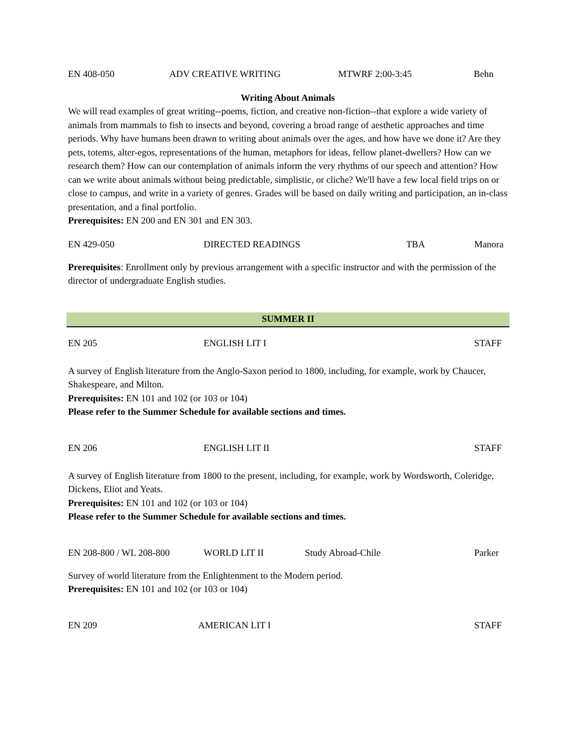EN 408-050 ADV CREATIVE WRITING MTWRF 2:00-3:45 Behn
Writing About Animals
We will read examples of great writing--poems, fiction, and creative non-fiction--that explore a wide variety of animals from mammals to fish to insects and beyond, covering a broad range of aesthetic approaches and time periods. Why have humans been drawn to writing about animals over the ages, and how have we done it? Are they pets, totems, alter-egos, representations of the human, metaphors for ideas, fellow planet-dwellers? How can we research them? How can our contemplation of animals inform the very rhythms of our speech and attention? How can we write about animals without being predictable, simplistic, or cliche? We'll have a few local field trips on or close to campus, and write in a variety of genres. Grades will be based on daily writing and participation, an in-class presentation, and a final portfolio.
Prerequisites: EN 200 and EN 301 and EN 303.
EN 429-050 DIRECTED READINGS TBA Manora
Prerequisites: Enrollment only by previous arrangement with a specific instructor and with the permission of the director of undergraduate English studies.
SUMMER II
EN 205 ENGLISH LIT I STAFF
A survey of English literature from the Anglo-Saxon period to 1800, including, for example, work by Chaucer, Shakespeare, and Milton.
Prerequisites: EN 101 and 102 (or 103 or 104)
Please refer to the Summer Schedule for available sections and times.
EN 206 ENGLISH LIT II STAFF
A survey of English literature from 1800 to the present, including, for example, work by Wordsworth, Coleridge, Dickens, Eliot and Yeats.
Prerequisites: EN 101 and 102 (or 103 or 104)
Please refer to the Summer Schedule for available sections and times.
EN 208-800 / WL 208-800 WORLD LIT II Study Abroad-Chile Parker
Survey of world literature from the Enlightenment to the Modern period.
Prerequisites: EN 101 and 102 (or 103 or 104)
EN 209 AMERICAN LIT I STAFF